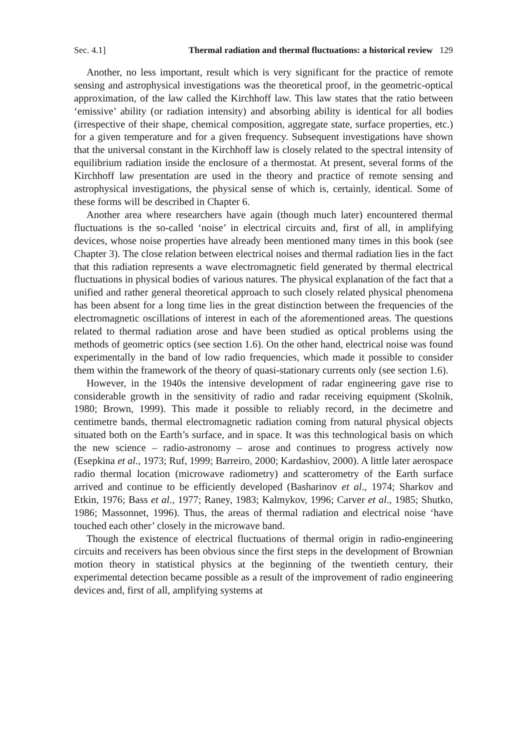Sec. 4.1] Thermal radiation and thermal fluctuations: a historical review 129
Another, no less important, result which is very significant for the practice of remote sensing and astrophysical investigations was the theoretical proof, in the geometric-optical approximation, of the law called the Kirchhoff law. This law states that the ratio between ‘emissive’ ability (or radiation intensity) and absorbing ability is identical for all bodies (irrespective of their shape, chemical composition, aggregate state, surface properties, etc.) for a given temperature and for a given frequency. Subsequent investigations have shown that the universal constant in the Kirchhoff law is closely related to the spectral intensity of equilibrium radiation inside the enclosure of a thermostat. At present, several forms of the Kirchhoff law presentation are used in the theory and practice of remote sensing and astrophysical investigations, the physical sense of which is, certainly, identical. Some of these forms will be described in Chapter 6.
Another area where researchers have again (though much later) encountered thermal fluctuations is the so-called ‘noise’ in electrical circuits and, first of all, in amplifying devices, whose noise properties have already been mentioned many times in this book (see Chapter 3). The close relation between electrical noises and thermal radiation lies in the fact that this radiation represents a wave electromagnetic field generated by thermal electrical fluctuations in physical bodies of various natures. The physical explanation of the fact that a unified and rather general theoretical approach to such closely related physical phenomena has been absent for a long time lies in the great distinction between the frequencies of the electromagnetic oscillations of interest in each of the aforementioned areas. The questions related to thermal radiation arose and have been studied as optical problems using the methods of geometric optics (see section 1.6). On the other hand, electrical noise was found experimentally in the band of low radio frequencies, which made it possible to consider them within the framework of the theory of quasi-stationary currents only (see section 1.6).
However, in the 1940s the intensive development of radar engineering gave rise to considerable growth in the sensitivity of radio and radar receiving equipment (Skolnik, 1980; Brown, 1999). This made it possible to reliably record, in the decimetre and centimetre bands, thermal electromagnetic radiation coming from natural physical objects situated both on the Earth’s surface, and in space. It was this technological basis on which the new science – radio-astronomy – arose and continues to progress actively now (Esepkina et al., 1973; Ruf, 1999; Barreiro, 2000; Kardashiov, 2000). A little later aerospace radio thermal location (microwave radiometry) and scatterometry of the Earth surface arrived and continue to be efficiently developed (Basharinov et al., 1974; Sharkov and Etkin, 1976; Bass et al., 1977; Raney, 1983; Kalmykov, 1996; Carver et al., 1985; Shutko, 1986; Massonnet, 1996). Thus, the areas of thermal radiation and electrical noise ‘have touched each other’ closely in the microwave band.
Though the existence of electrical fluctuations of thermal origin in radio-engineering circuits and receivers has been obvious since the first steps in the development of Brownian motion theory in statistical physics at the beginning of the twentieth century, their experimental detection became possible as a result of the improvement of radio engineering devices and, first of all, amplifying systems at